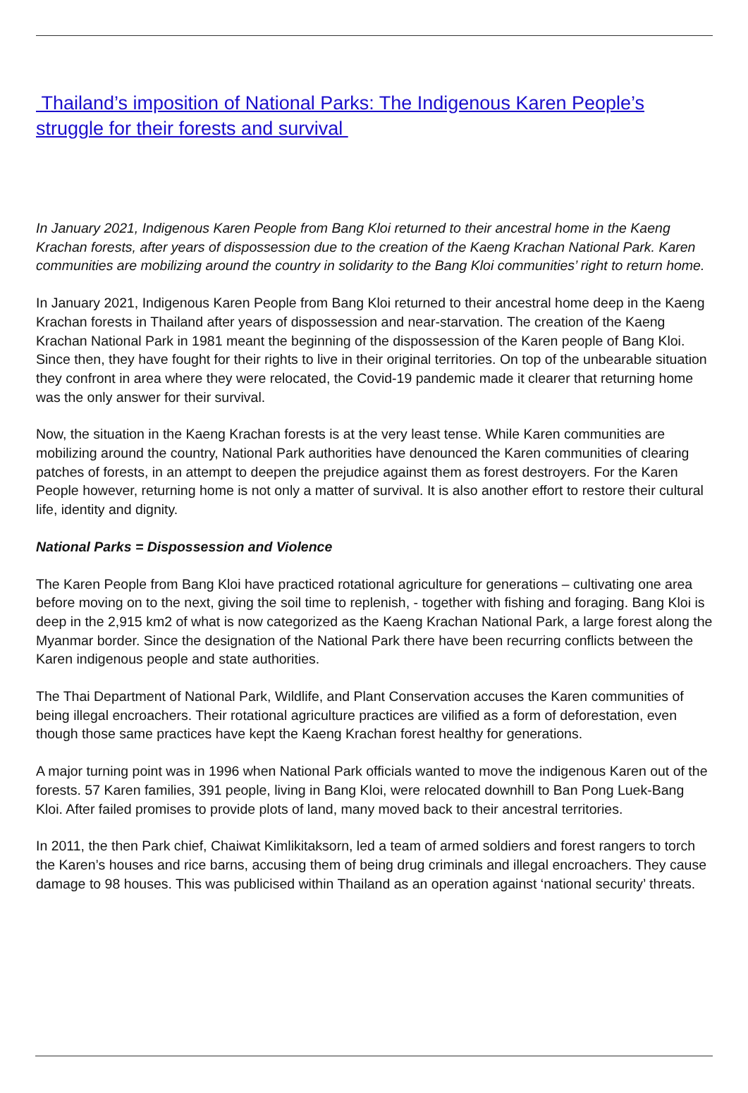Thailand’s imposition of National Parks: The Indigenous Karen People’s struggle for their forests and survival
In January 2021, Indigenous Karen People from Bang Kloi returned to their ancestral home in the Kaeng Krachan forests, after years of dispossession due to the creation of the Kaeng Krachan National Park. Karen communities are mobilizing around the country in solidarity to the Bang Kloi communities’ right to return home.
In January 2021, Indigenous Karen People from Bang Kloi returned to their ancestral home deep in the Kaeng Krachan forests in Thailand after years of dispossession and near-starvation. The creation of the Kaeng Krachan National Park in 1981 meant the beginning of the dispossession of the Karen people of Bang Kloi. Since then, they have fought for their rights to live in their original territories. On top of the unbearable situation they confront in area where they were relocated, the Covid-19 pandemic made it clearer that returning home was the only answer for their survival.
Now, the situation in the Kaeng Krachan forests is at the very least tense. While Karen communities are mobilizing around the country, National Park authorities have denounced the Karen communities of clearing patches of forests, in an attempt to deepen the prejudice against them as forest destroyers. For the Karen People however, returning home is not only a matter of survival. It is also another effort to restore their cultural life, identity and dignity.
National Parks = Dispossession and Violence
The Karen People from Bang Kloi have practiced rotational agriculture for generations – cultivating one area before moving on to the next, giving the soil time to replenish, - together with fishing and foraging. Bang Kloi is deep in the 2,915 km2 of what is now categorized as the Kaeng Krachan National Park, a large forest along the Myanmar border. Since the designation of the National Park there have been recurring conflicts between the Karen indigenous people and state authorities.
The Thai Department of National Park, Wildlife, and Plant Conservation accuses the Karen communities of being illegal encroachers. Their rotational agriculture practices are vilified as a form of deforestation, even though those same practices have kept the Kaeng Krachan forest healthy for generations.
A major turning point was in 1996 when National Park officials wanted to move the indigenous Karen out of the forests. 57 Karen families, 391 people, living in Bang Kloi, were relocated downhill to Ban Pong Luek-Bang Kloi. After failed promises to provide plots of land, many moved back to their ancestral territories.
In 2011, the then Park chief, Chaiwat Kimlikitaksorn, led a team of armed soldiers and forest rangers to torch the Karen’s houses and rice barns, accusing them of being drug criminals and illegal encroachers. They cause damage to 98 houses. This was publicised within Thailand as an operation against ‘national security’ threats.